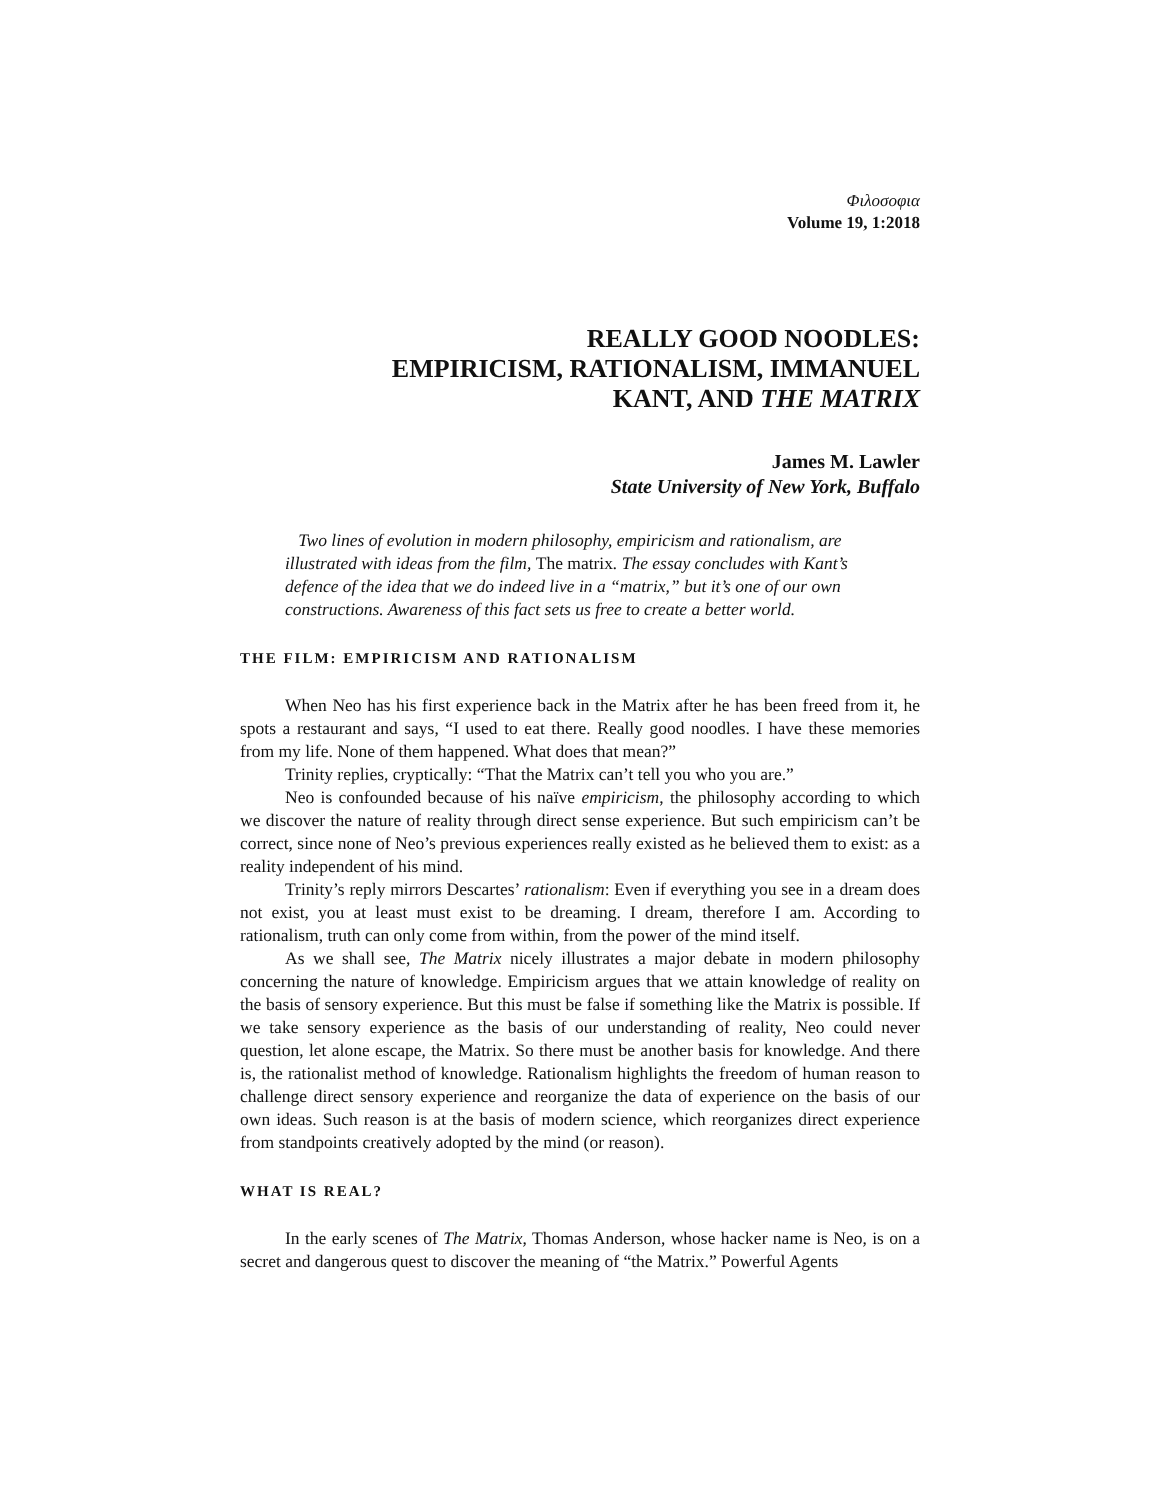Φιλοσοφια
Volume 19, 1:2018
REALLY GOOD NOODLES:
EMPIRICISM, RATIONALISM, IMMANUEL
KANT, AND THE MATRIX
James M. Lawler
State University of New York, Buffalo
Two lines of evolution in modern philosophy, empiricism and rationalism, are illustrated with ideas from the film, The matrix. The essay concludes with Kant’s defence of the idea that we do indeed live in a “matrix,” but it’s one of our own constructions. Awareness of this fact sets us free to create a better world.
THE FILM: EMPIRICISM AND RATIONALISM
When Neo has his first experience back in the Matrix after he has been freed from it, he spots a restaurant and says, “I used to eat there. Really good noodles. I have these memories from my life. None of them happened. What does that mean?”
Trinity replies, cryptically: “That the Matrix can’t tell you who you are.”
Neo is confounded because of his naïve empiricism, the philosophy according to which we discover the nature of reality through direct sense experience. But such empiricism can’t be correct, since none of Neo’s previous experiences really existed as he believed them to exist: as a reality independent of his mind.
Trinity’s reply mirrors Descartes’ rationalism: Even if everything you see in a dream does not exist, you at least must exist to be dreaming. I dream, therefore I am. According to rationalism, truth can only come from within, from the power of the mind itself.
As we shall see, The Matrix nicely illustrates a major debate in modern philosophy concerning the nature of knowledge. Empiricism argues that we attain knowledge of reality on the basis of sensory experience. But this must be false if something like the Matrix is possible. If we take sensory experience as the basis of our understanding of reality, Neo could never question, let alone escape, the Matrix. So there must be another basis for knowledge. And there is, the rationalist method of knowledge. Rationalism highlights the freedom of human reason to challenge direct sensory experience and reorganize the data of experience on the basis of our own ideas. Such reason is at the basis of modern science, which reorganizes direct experience from standpoints creatively adopted by the mind (or reason).
WHAT IS REAL?
In the early scenes of The Matrix, Thomas Anderson, whose hacker name is Neo, is on a secret and dangerous quest to discover the meaning of “the Matrix.” Powerful Agents